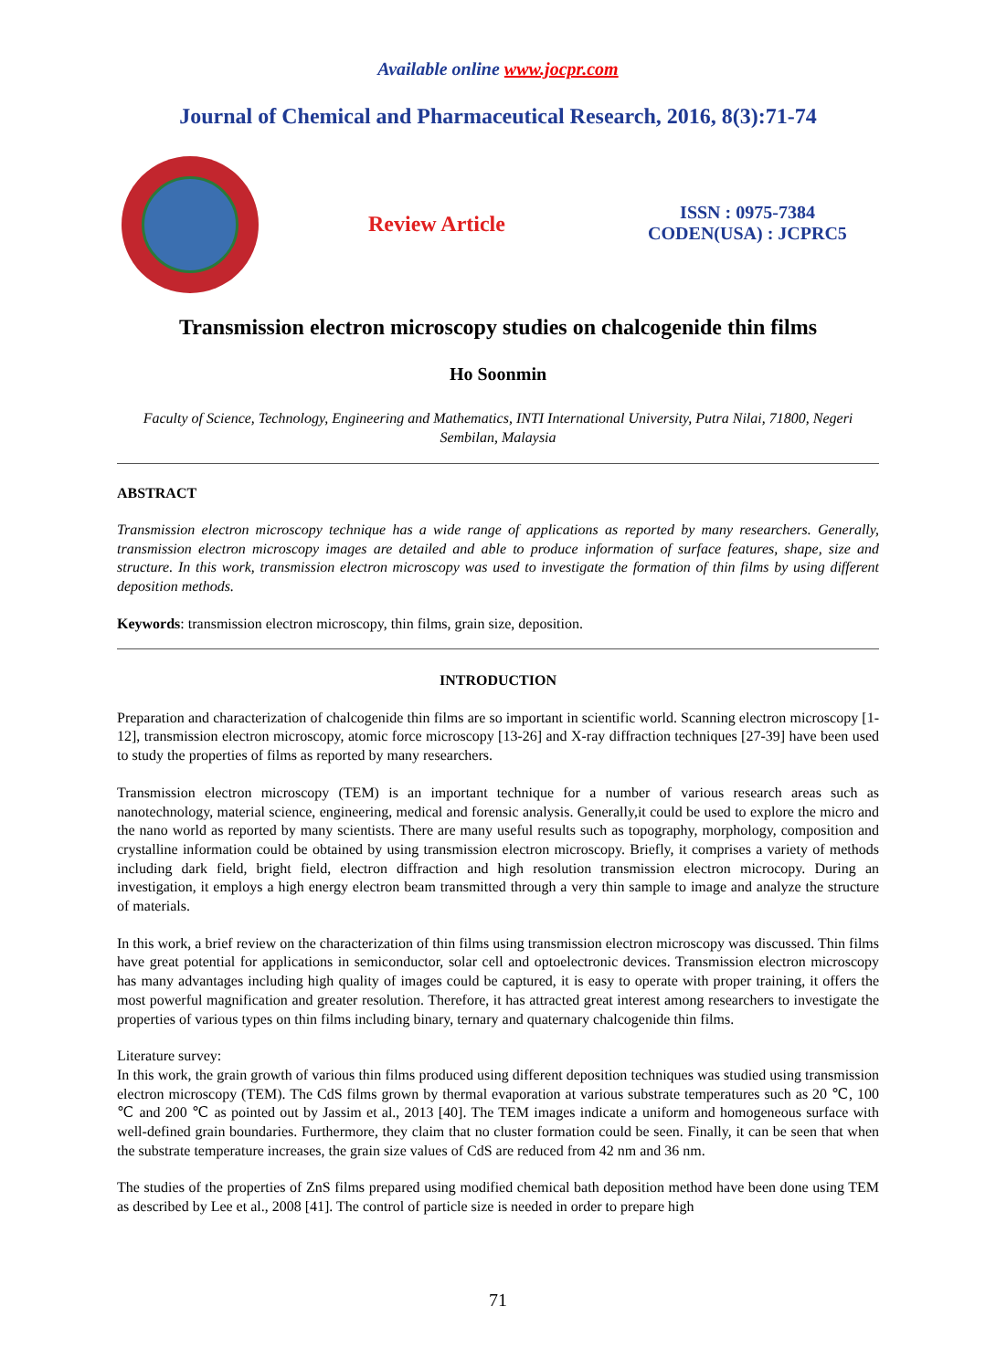Available online www.jocpr.com
Journal of Chemical and Pharmaceutical Research, 2016, 8(3):71-74
Review Article
ISSN : 0975-7384
CODEN(USA) : JCPRC5
Transmission electron microscopy studies on chalcogenide thin films
Ho Soonmin
Faculty of Science, Technology, Engineering and Mathematics, INTI International University, Putra Nilai, 71800, Negeri Sembilan, Malaysia
ABSTRACT
Transmission electron microscopy technique has a wide range of applications as reported by many researchers. Generally, transmission electron microscopy images are detailed and able to produce information of surface features, shape, size and structure. In this work, transmission electron microscopy was used to investigate the formation of thin films by using different deposition methods.
Keywords: transmission electron microscopy, thin films, grain size, deposition.
INTRODUCTION
Preparation and characterization of chalcogenide thin films are so important in scientific world. Scanning electron microscopy [1-12], transmission electron microscopy, atomic force microscopy [13-26] and X-ray diffraction techniques [27-39] have been used to study the properties of films as reported by many researchers.
Transmission electron microscopy (TEM) is an important technique for a number of various research areas such as nanotechnology, material science, engineering, medical and forensic analysis. Generally,it could be used to explore the micro and the nano world as reported by many scientists. There are many useful results such as topography, morphology, composition and crystalline information could be obtained by using transmission electron microscopy. Briefly, it comprises a variety of methods including dark field, bright field, electron diffraction and high resolution transmission electron microcopy. During an investigation, it employs a high energy electron beam transmitted through a very thin sample to image and analyze the structure of materials.
In this work, a brief review on the characterization of thin films using transmission electron microscopy was discussed. Thin films have great potential for applications in semiconductor, solar cell and optoelectronic devices. Transmission electron microscopy has many advantages including high quality of images could be captured, it is easy to operate with proper training, it offers the most powerful magnification and greater resolution. Therefore, it has attracted great interest among researchers to investigate the properties of various types on thin films including binary, ternary and quaternary chalcogenide thin films.
Literature survey:
In this work, the grain growth of various thin films produced using different deposition techniques was studied using transmission electron microscopy (TEM). The CdS films grown by thermal evaporation at various substrate temperatures such as 20 ℃, 100 ℃ and 200 ℃ as pointed out by Jassim et al., 2013 [40]. The TEM images indicate a uniform and homogeneous surface with well-defined grain boundaries. Furthermore, they claim that no cluster formation could be seen. Finally, it can be seen that when the substrate temperature increases, the grain size values of CdS are reduced from 42 nm and 36 nm.
The studies of the properties of ZnS films prepared using modified chemical bath deposition method have been done using TEM as described by Lee et al., 2008 [41]. The control of particle size is needed in order to prepare high
71